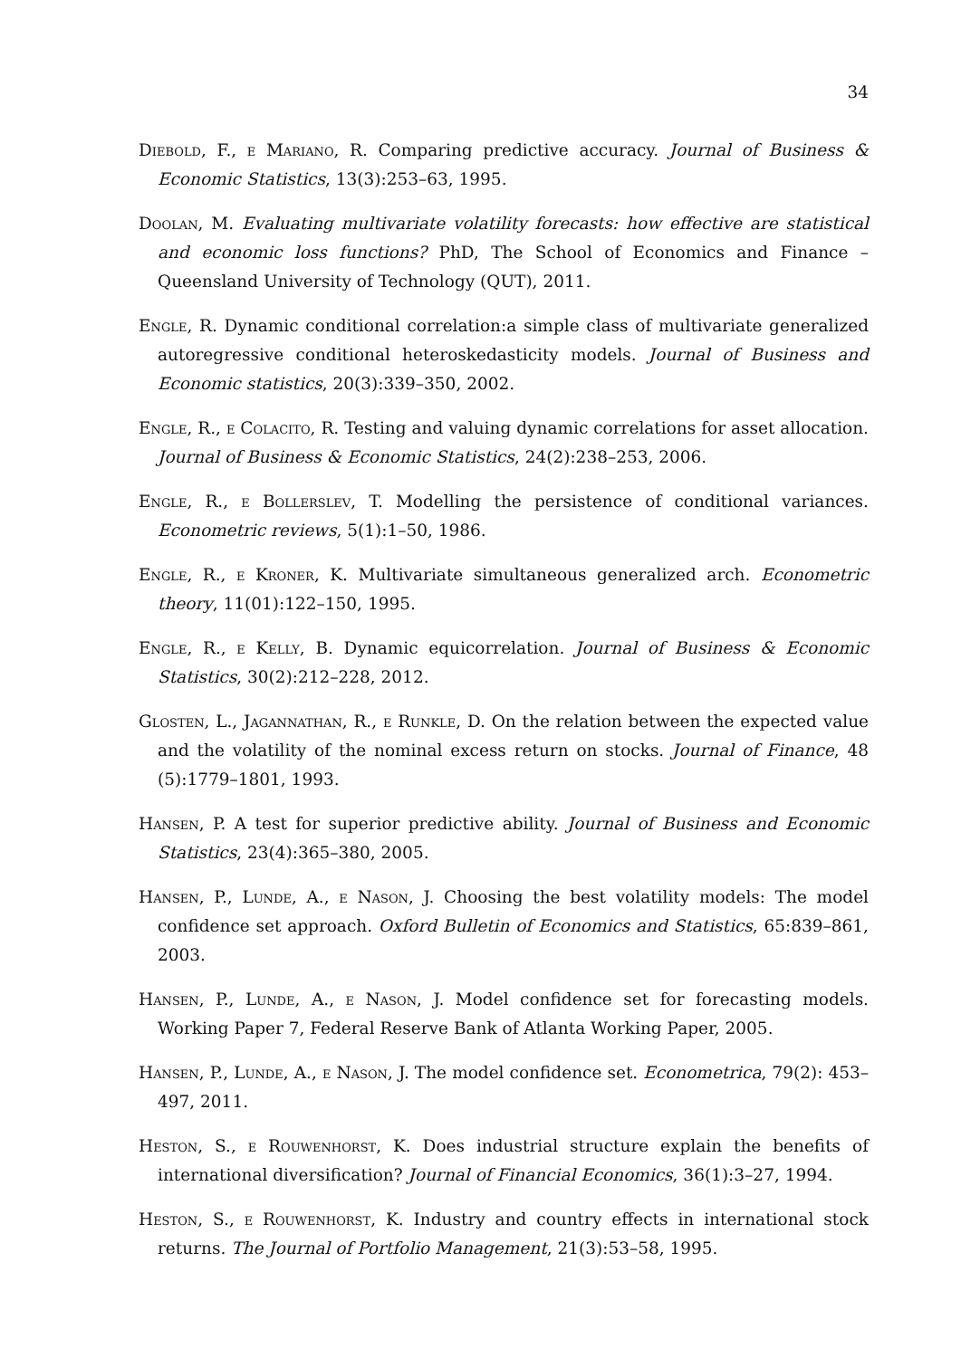34
Diebold, F., e Mariano, R. Comparing predictive accuracy. Journal of Business & Economic Statistics, 13(3):253–63, 1995.
Doolan, M. Evaluating multivariate volatility forecasts: how effective are statistical and economic loss functions? PhD, The School of Economics and Finance – Queensland University of Technology (QUT), 2011.
Engle, R. Dynamic conditional correlation:a simple class of multivariate generalized autoregressive conditional heteroskedasticity models. Journal of Business and Economic statistics, 20(3):339–350, 2002.
Engle, R., e Colacito, R. Testing and valuing dynamic correlations for asset allocation. Journal of Business & Economic Statistics, 24(2):238–253, 2006.
Engle, R., e Bollerslev, T. Modelling the persistence of conditional variances. Econometric reviews, 5(1):1–50, 1986.
Engle, R., e Kroner, K. Multivariate simultaneous generalized arch. Econometric theory, 11(01):122–150, 1995.
Engle, R., e Kelly, B. Dynamic equicorrelation. Journal of Business & Economic Statistics, 30(2):212–228, 2012.
Glosten, L., Jagannathan, R., e Runkle, D. On the relation between the expected value and the volatility of the nominal excess return on stocks. Journal of Finance, 48 (5):1779–1801, 1993.
Hansen, P. A test for superior predictive ability. Journal of Business and Economic Statistics, 23(4):365–380, 2005.
Hansen, P., Lunde, A., e Nason, J. Choosing the best volatility models: The model confidence set approach. Oxford Bulletin of Economics and Statistics, 65:839–861, 2003.
Hansen, P., Lunde, A., e Nason, J. Model confidence set for forecasting models. Working Paper 7, Federal Reserve Bank of Atlanta Working Paper, 2005.
Hansen, P., Lunde, A., e Nason, J. The model confidence set. Econometrica, 79(2): 453–497, 2011.
Heston, S., e Rouwenhorst, K. Does industrial structure explain the benefits of international diversification? Journal of Financial Economics, 36(1):3–27, 1994.
Heston, S., e Rouwenhorst, K. Industry and country effects in international stock returns. The Journal of Portfolio Management, 21(3):53–58, 1995.